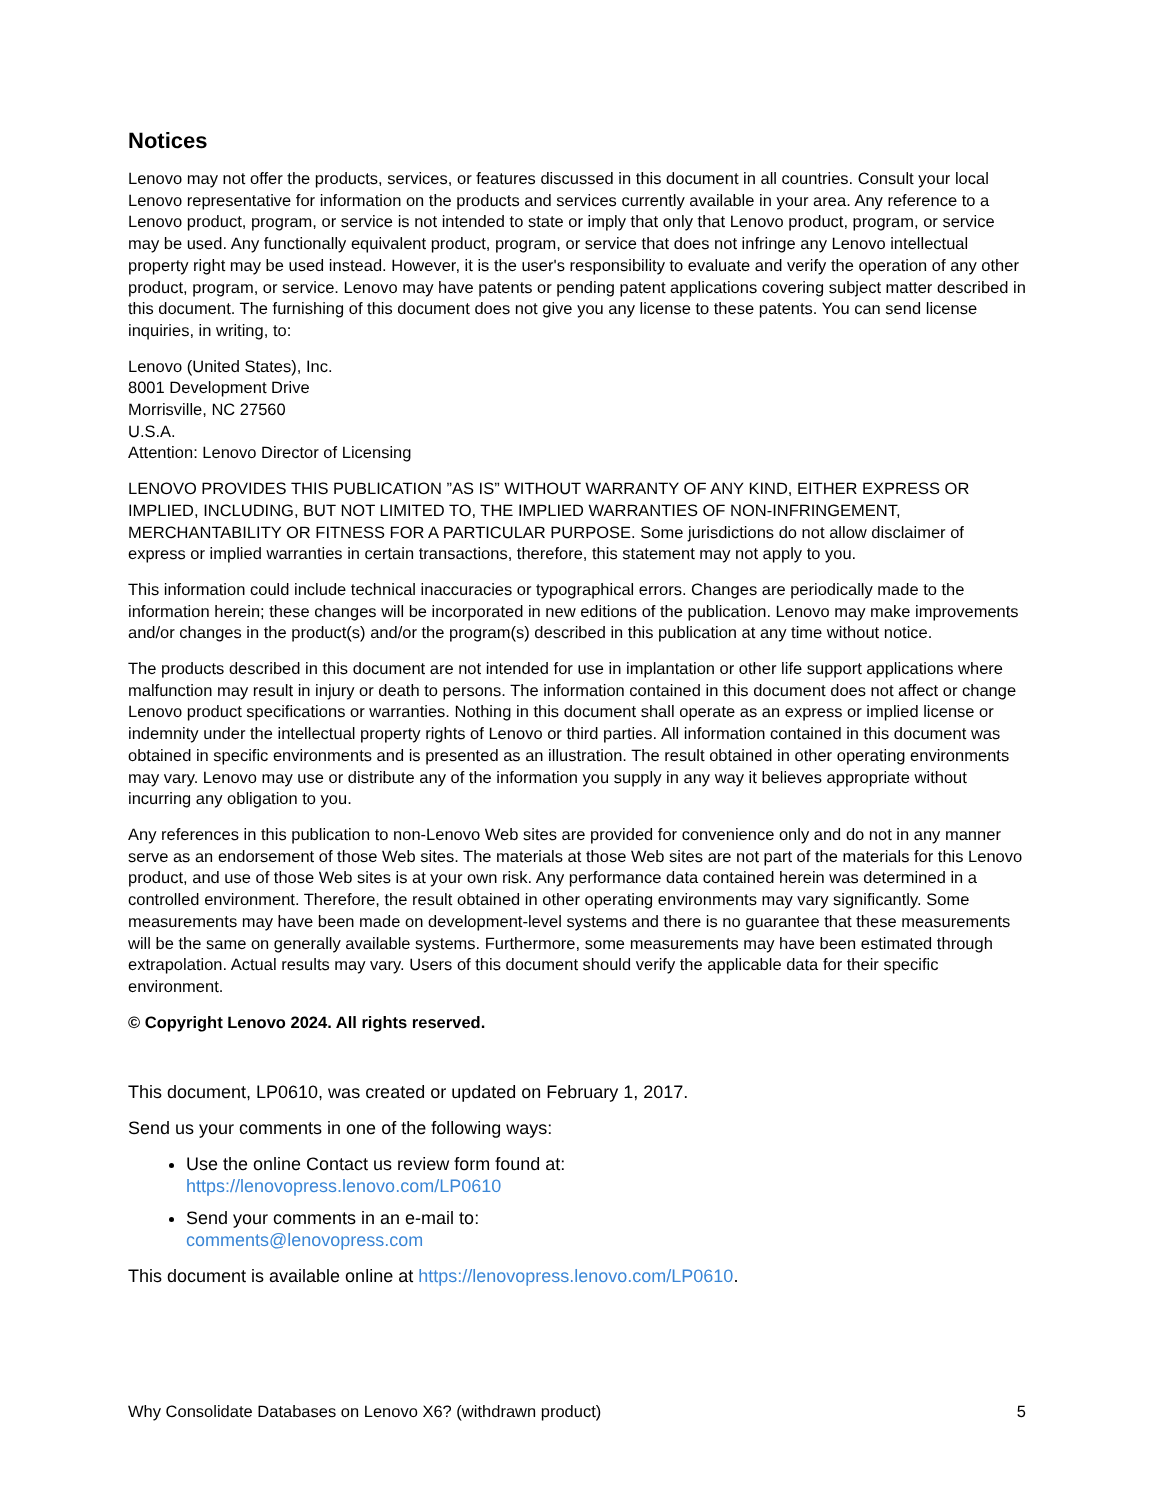Notices
Lenovo may not offer the products, services, or features discussed in this document in all countries. Consult your local Lenovo representative for information on the products and services currently available in your area. Any reference to a Lenovo product, program, or service is not intended to state or imply that only that Lenovo product, program, or service may be used. Any functionally equivalent product, program, or service that does not infringe any Lenovo intellectual property right may be used instead. However, it is the user's responsibility to evaluate and verify the operation of any other product, program, or service. Lenovo may have patents or pending patent applications covering subject matter described in this document. The furnishing of this document does not give you any license to these patents. You can send license inquiries, in writing, to:
Lenovo (United States), Inc.
8001 Development Drive
Morrisville, NC 27560
U.S.A.
Attention: Lenovo Director of Licensing
LENOVO PROVIDES THIS PUBLICATION ”AS IS” WITHOUT WARRANTY OF ANY KIND, EITHER EXPRESS OR IMPLIED, INCLUDING, BUT NOT LIMITED TO, THE IMPLIED WARRANTIES OF NON-INFRINGEMENT, MERCHANTABILITY OR FITNESS FOR A PARTICULAR PURPOSE. Some jurisdictions do not allow disclaimer of express or implied warranties in certain transactions, therefore, this statement may not apply to you.
This information could include technical inaccuracies or typographical errors. Changes are periodically made to the information herein; these changes will be incorporated in new editions of the publication. Lenovo may make improvements and/or changes in the product(s) and/or the program(s) described in this publication at any time without notice.
The products described in this document are not intended for use in implantation or other life support applications where malfunction may result in injury or death to persons. The information contained in this document does not affect or change Lenovo product specifications or warranties. Nothing in this document shall operate as an express or implied license or indemnity under the intellectual property rights of Lenovo or third parties. All information contained in this document was obtained in specific environments and is presented as an illustration. The result obtained in other operating environments may vary. Lenovo may use or distribute any of the information you supply in any way it believes appropriate without incurring any obligation to you.
Any references in this publication to non-Lenovo Web sites are provided for convenience only and do not in any manner serve as an endorsement of those Web sites. The materials at those Web sites are not part of the materials for this Lenovo product, and use of those Web sites is at your own risk. Any performance data contained herein was determined in a controlled environment. Therefore, the result obtained in other operating environments may vary significantly. Some measurements may have been made on development-level systems and there is no guarantee that these measurements will be the same on generally available systems. Furthermore, some measurements may have been estimated through extrapolation. Actual results may vary. Users of this document should verify the applicable data for their specific environment.
© Copyright Lenovo 2024. All rights reserved.
This document, LP0610, was created or updated on February 1, 2017.
Send us your comments in one of the following ways:
Use the online Contact us review form found at:
https://lenovopress.lenovo.com/LP0610
Send your comments in an e-mail to:
comments@lenovopress.com
This document is available online at https://lenovopress.lenovo.com/LP0610.
Why Consolidate Databases on Lenovo X6? (withdrawn product) 5